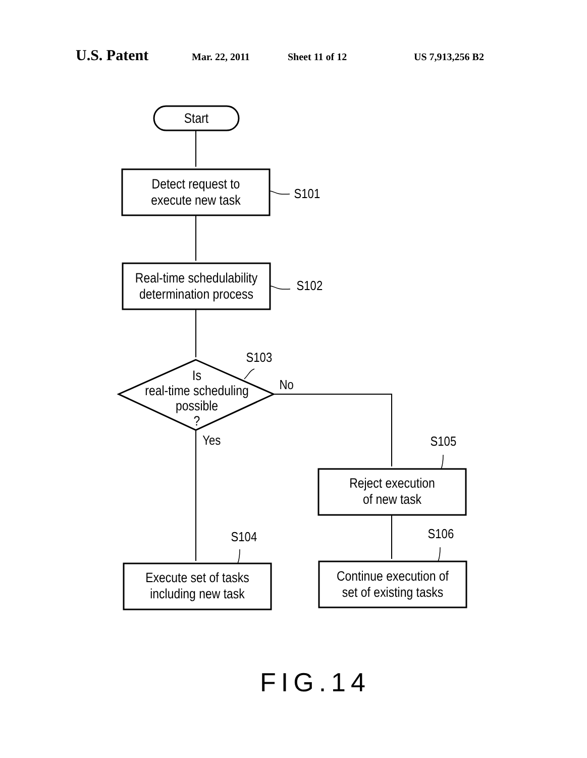U.S. Patent
Mar. 22, 2011 Sheet 11 of 12 US 7,913,256 B2
Start
Detect request to
execute new task
S101
Real-time schedulability
determination process
S102
S103
Is
real-time scheduling
possible
?
No
Yes S105
Reject execution
of new task
S104 S106
Execute set of tasks
including new task
Continue execution of
set of existing tasks
FIG.14